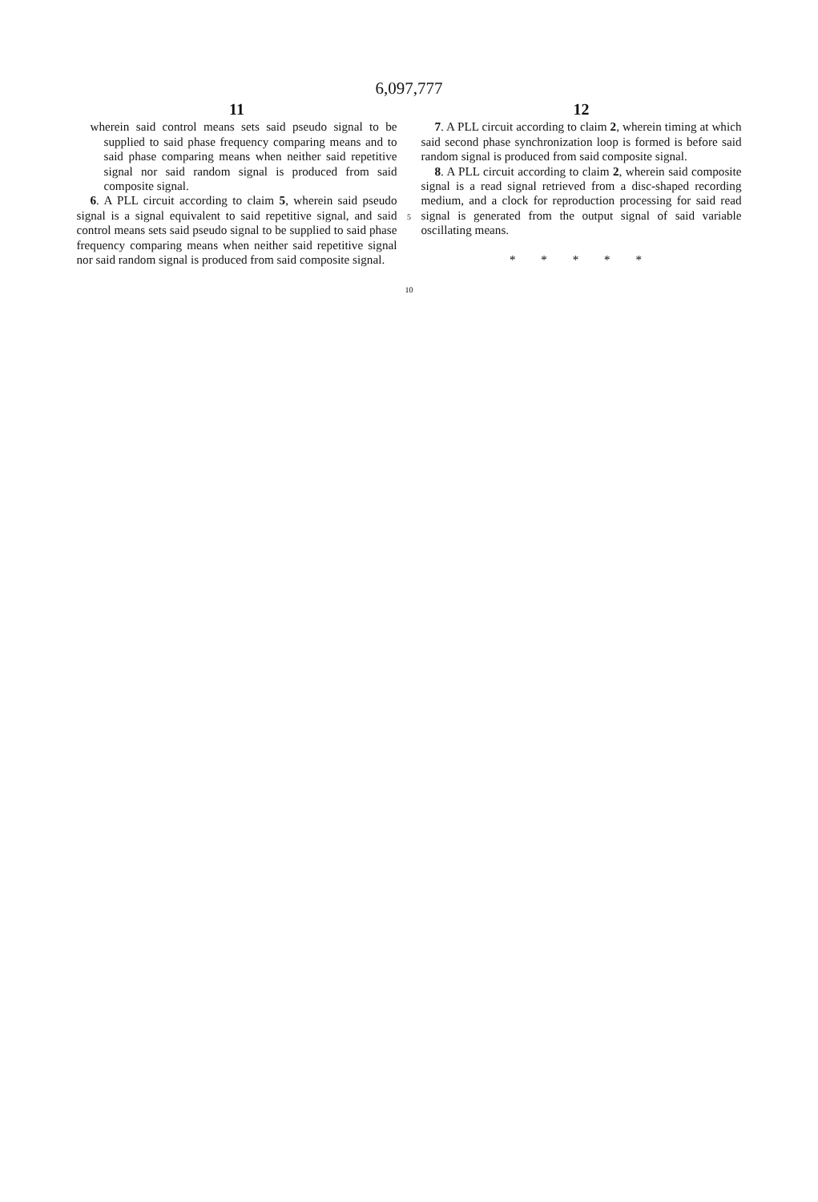6,097,777
11
wherein said control means sets said pseudo signal to be supplied to said phase frequency comparing means and to said phase comparing means when neither said repetitive signal nor said random signal is produced from said composite signal.
6. A PLL circuit according to claim 5, wherein said pseudo signal is a signal equivalent to said repetitive signal, and said control means sets said pseudo signal to be supplied to said phase frequency comparing means when neither said repetitive signal nor said random signal is produced from said composite signal.
5
10
12
7. A PLL circuit according to claim 2, wherein timing at which said second phase synchronization loop is formed is before said random signal is produced from said composite signal.
8. A PLL circuit according to claim 2, wherein said composite signal is a read signal retrieved from a disc-shaped recording medium, and a clock for reproduction processing for said read signal is generated from the output signal of said variable oscillating means.
* * * * *